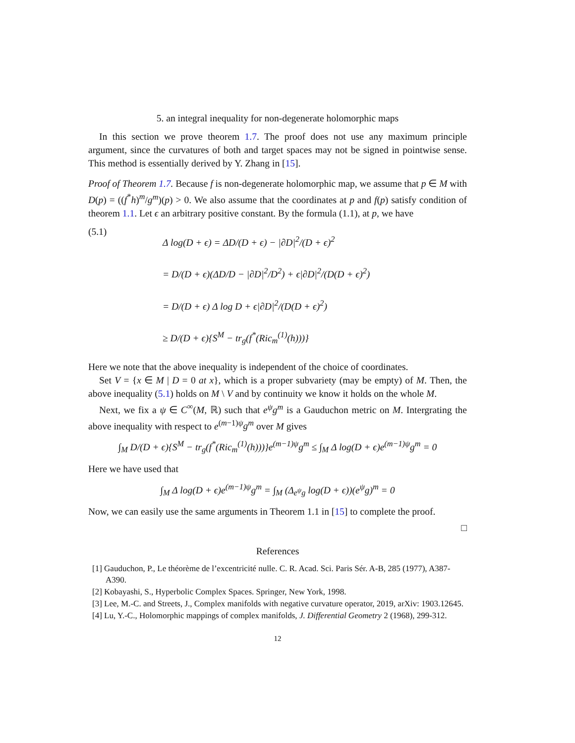5. an integral inequality for non-degenerate holomorphic maps
In this section we prove theorem 1.7. The proof does not use any maximum principle argument, since the curvatures of both and target spaces may not be signed in pointwise sense. This method is essentially derived by Y. Zhang in [15].
Proof of Theorem 1.7. Because f is non-degenerate holomorphic map, we assume that p ∈ M with D(p) = ((f<sup>*</sup>h)<sup>m</sup>/g<sup>m</sup>)(p) > 0. We also assume that the coordinates at p and f(p) satisfy condition of theorem 1.1. Let ϵ an arbitrary positive constant. By the formula (1.1), at p, we have
(5.1)
Δ log(D + ϵ) = ΔD/(D + ϵ) − |∂D|<sup>2</sup>/(D + ϵ)<sup>2</sup>
= D/(D + ϵ)(ΔD/D − |∂D|<sup>2</sup>/D<sup>2</sup>) + ϵ|∂D|<sup>2</sup>/(D(D + ϵ)<sup>2</sup>)
= D/(D + ϵ) Δ log D + ϵ|∂D|<sup>2</sup>/(D(D + ϵ)<sup>2</sup>)
≥ D/(D + ϵ){S<sup>M</sup> − tr<sub>g</sub>(f<sup>*</sup>(Ric<sub>m</sub><sup>(1)</sup>(h)))}
Here we note that the above inequality is independent of the choice of coordinates.
Set V = {x ∈ M | D = 0 at x}, which is a proper subvariety (may be empty) of M. Then, the above inequality (5.1) holds on M \ V and by continuity we know it holds on the whole M.
Next, we fix a ψ ∈ C<sup>∞</sup>(M, ℝ) such that e<sup>ψ</sup>g<sup>m</sup> is a Gauduchon metric on M. Intergrating the above inequality with respect to e<sup>(m−1)ψ</sup>g<sup>m</sup> over M gives
∫<sub>M</sub> D/(D + ϵ){S<sup>M</sup> − tr<sub>g</sub>(f<sup>*</sup>(Ric<sub>m</sub><sup>(1)</sup>(h)))}e<sup>(m−1)ψ</sup>g<sup>m</sup> ≤ ∫<sub>M</sub> Δ log(D + ϵ)e<sup>(m−1)ψ</sup>g<sup>m</sup> = 0
Here we have used that
∫<sub>M</sub> Δ log(D + ϵ)e<sup>(m−1)ψ</sup>g<sup>m</sup> = ∫<sub>M</sub> (Δ<sub>e<sup>ψ</sup>g</sub> log(D + ϵ))(e<sup>ψ</sup>g)<sup>m</sup> = 0
Now, we can easily use the same arguments in Theorem 1.1 in [15] to complete the proof.
□
References
[1] Gauduchon, P., Le théorème de l’excentricité nulle. C. R. Acad. Sci. Paris Sér. A-B, 285 (1977), A387-A390.
[2] Kobayashi, S., Hyperbolic Complex Spaces. Springer, New York, 1998.
[3] Lee, M.-C. and Streets, J., Complex manifolds with negative curvature operator, 2019, arXiv: 1903.12645.
[4] Lu, Y.-C., Holomorphic mappings of complex manifolds, J. Differential Geometry 2 (1968), 299-312.
12